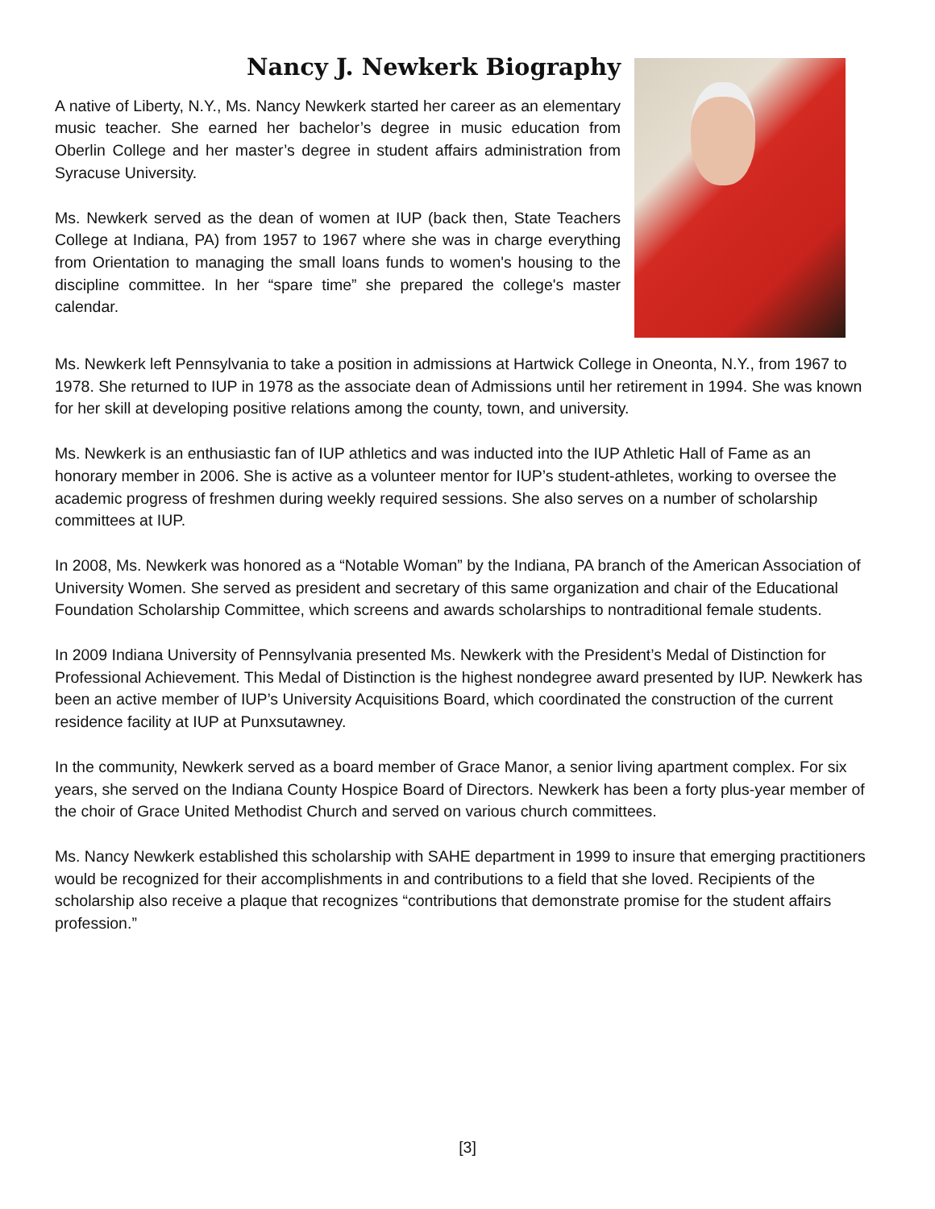Nancy J. Newkerk Biography
A native of Liberty, N.Y., Ms. Nancy Newkerk started her career as an elementary music teacher. She earned her bachelor’s degree in music education from Oberlin College and her master’s degree in student affairs administration from Syracuse University.
Ms. Newkerk served as the dean of women at IUP (back then, State Teachers College at Indiana, PA) from 1957 to 1967 where she was in charge everything from Orientation to managing the small loans funds to women's housing to the discipline committee. In her “spare time” she prepared the college's master calendar.
Ms. Newkerk left Pennsylvania to take a position in admissions at Hartwick College in Oneonta, N.Y., from 1967 to 1978. She returned to IUP in 1978 as the associate dean of Admissions until her retirement in 1994. She was known for her skill at developing positive relations among the county, town, and university.
Ms. Newkerk is an enthusiastic fan of IUP athletics and was inducted into the IUP Athletic Hall of Fame as an honorary member in 2006. She is active as a volunteer mentor for IUP’s student-athletes, working to oversee the academic progress of freshmen during weekly required sessions. She also serves on a number of scholarship committees at IUP.
In 2008, Ms. Newkerk was honored as a “Notable Woman” by the Indiana, PA branch of the American Association of University Women. She served as president and secretary of this same organization and chair of the Educational Foundation Scholarship Committee, which screens and awards scholarships to nontraditional female students.
In 2009 Indiana University of Pennsylvania presented Ms. Newkerk with the President’s Medal of Distinction for Professional Achievement. This Medal of Distinction is the highest nondegree award presented by IUP. Newkerk has been an active member of IUP’s University Acquisitions Board, which coordinated the construction of the current residence facility at IUP at Punxsutawney.
In the community, Newkerk served as a board member of Grace Manor, a senior living apartment complex. For six years, she served on the Indiana County Hospice Board of Directors. Newkerk has been a forty plus-year member of the choir of Grace United Methodist Church and served on various church committees.
Ms. Nancy Newkerk established this scholarship with SAHE department in 1999 to insure that emerging practitioners would be recognized for their accomplishments in and contributions to a field that she loved. Recipients of the scholarship also receive a plaque that recognizes “contributions that demonstrate promise for the student affairs profession.”
[3]